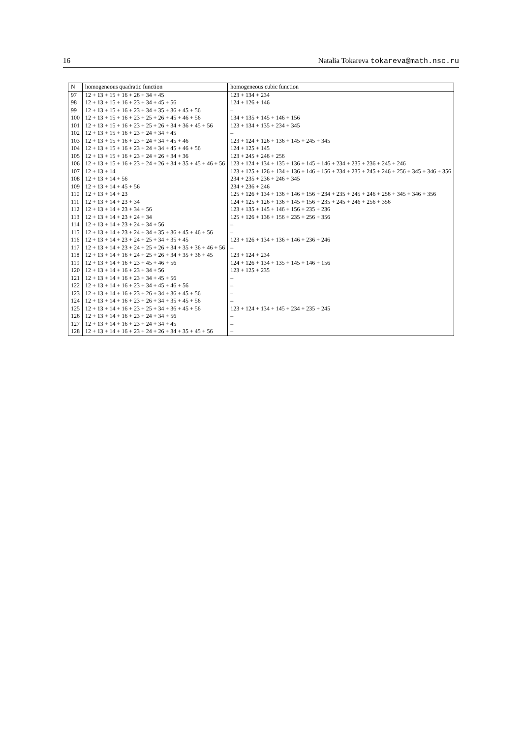16 Natalia Tokareva tokareva@math.nsc.ru
| N | homogeneous quadratic function | homogeneous cubic function |
| --- | --- | --- |
| 97 | 12 + 13 + 15 + 16 + 26 + 34 + 45 | 123 + 134 + 234 |
| 98 | 12 + 13 + 15 + 16 + 23 + 34 + 45 + 56 | 124 + 126 + 146 |
| 99 | 12 + 13 + 15 + 16 + 23 + 34 + 35 + 36 + 45 + 56 | – |
| 100 | 12 + 13 + 15 + 16 + 23 + 25 + 26 + 45 + 46 + 56 | 134 + 135 + 145 + 146 + 156 |
| 101 | 12 + 13 + 15 + 16 + 23 + 25 + 26 + 34 + 36 + 45 + 56 | 123 + 134 + 135 + 234 + 345 |
| 102 | 12 + 13 + 15 + 16 + 23 + 24 + 34 + 45 | – |
| 103 | 12 + 13 + 15 + 16 + 23 + 24 + 34 + 45 + 46 | 123 + 124 + 126 + 136 + 145 + 245 + 345 |
| 104 | 12 + 13 + 15 + 16 + 23 + 24 + 34 + 45 + 46 + 56 | 124 + 125 + 145 |
| 105 | 12 + 13 + 15 + 16 + 23 + 24 + 26 + 34 + 36 | 123 + 245 + 246 + 256 |
| 106 | 12 + 13 + 15 + 16 + 23 + 24 + 26 + 34 + 35 + 45 + 46 + 56 | 123 + 124 + 134 + 135 + 136 + 145 + 146 + 234 + 235 + 236 + 245 + 246 |
| 107 | 12 + 13 + 14 | 123 + 125 + 126 + 134 + 136 + 146 + 156 + 234 + 235 + 245 + 246 + 256 + 345 + 346 + 356 |
| 108 | 12 + 13 + 14 + 56 | 234 + 235 + 236 + 246 + 345 |
| 109 | 12 + 13 + 14 + 45 + 56 | 234 + 236 + 246 |
| 110 | 12 + 13 + 14 + 23 | 125 + 126 + 134 + 136 + 146 + 156 + 234 + 235 + 245 + 246 + 256 + 345 + 346 + 356 |
| 111 | 12 + 13 + 14 + 23 + 34 | 124 + 125 + 126 + 136 + 145 + 156 + 235 + 245 + 246 + 256 + 356 |
| 112 | 12 + 13 + 14 + 23 + 34 + 56 | 123 + 135 + 145 + 146 + 156 + 235 + 236 |
| 113 | 12 + 13 + 14 + 23 + 24 + 34 | 125 + 126 + 136 + 156 + 235 + 256 + 356 |
| 114 | 12 + 13 + 14 + 23 + 24 + 34 + 56 | – |
| 115 | 12 + 13 + 14 + 23 + 24 + 34 + 35 + 36 + 45 + 46 + 56 | – |
| 116 | 12 + 13 + 14 + 23 + 24 + 25 + 34 + 35 + 45 | 123 + 126 + 134 + 136 + 146 + 236 + 246 |
| 117 | 12 + 13 + 14 + 23 + 24 + 25 + 26 + 34 + 35 + 36 + 46 + 56 | – |
| 118 | 12 + 13 + 14 + 16 + 24 + 25 + 26 + 34 + 35 + 36 + 45 | 123 + 124 + 234 |
| 119 | 12 + 13 + 14 + 16 + 23 + 45 + 46 + 56 | 124 + 126 + 134 + 135 + 145 + 146 + 156 |
| 120 | 12 + 13 + 14 + 16 + 23 + 34 + 56 | 123 + 125 + 235 |
| 121 | 12 + 13 + 14 + 16 + 23 + 34 + 45 + 56 | – |
| 122 | 12 + 13 + 14 + 16 + 23 + 34 + 45 + 46 + 56 | – |
| 123 | 12 + 13 + 14 + 16 + 23 + 26 + 34 + 36 + 45 + 56 | – |
| 124 | 12 + 13 + 14 + 16 + 23 + 26 + 34 + 35 + 45 + 56 | – |
| 125 | 12 + 13 + 14 + 16 + 23 + 25 + 34 + 36 + 45 + 56 | 123 + 124 + 134 + 145 + 234 + 235 + 245 |
| 126 | 12 + 13 + 14 + 16 + 23 + 24 + 34 + 56 | – |
| 127 | 12 + 13 + 14 + 16 + 23 + 24 + 34 + 45 | – |
| 128 | 12 + 13 + 14 + 16 + 23 + 24 + 26 + 34 + 35 + 45 + 56 | – |